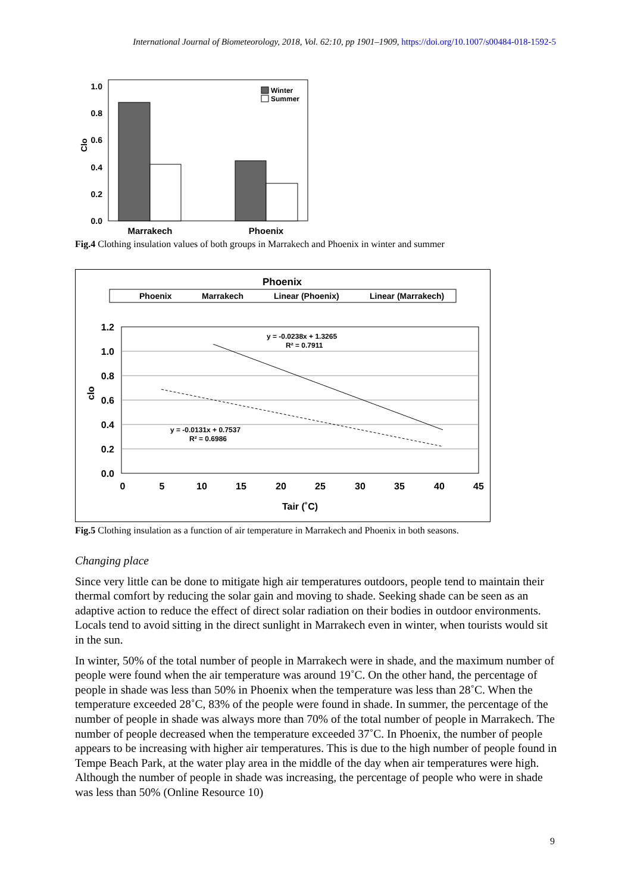International Journal of Biometeorology, 2018, Vol. 62:10, pp 1901–1909, https://doi.org/10.1007/s00484-018-1592-5
1.0
0.8
0.6
0.4
0.2
0.0
Clo
Winter
Summer
Marrakech
Phoenix
Fig.4 Clothing insulation values of both groups in Marrakech and Phoenix in winter and summer
Phoenix
Phoenix
Marrakech
Linear (Phoenix)
Linear (Marrakech)
1.2
1.0
0.8
0.6
0.4
0.2
0.0
0
5
10
15
20
25
30
35
40
45
Tair (˚C)
clo
y = -0.0238x + 1.3265
R² = 0.7911
y = -0.0131x + 0.7537
R² = 0.6986
Fig.5 Clothing insulation as a function of air temperature in Marrakech and Phoenix in both seasons.
Changing place
Since very little can be done to mitigate high air temperatures outdoors, people tend to maintain their thermal comfort by reducing the solar gain and moving to shade. Seeking shade can be seen as an adaptive action to reduce the effect of direct solar radiation on their bodies in outdoor environments. Locals tend to avoid sitting in the direct sunlight in Marrakech even in winter, when tourists would sit in the sun.
In winter, 50% of the total number of people in Marrakech were in shade, and the maximum number of people were found when the air temperature was around 19˚C. On the other hand, the percentage of people in shade was less than 50% in Phoenix when the temperature was less than 28˚C. When the temperature exceeded 28˚C, 83% of the people were found in shade. In summer, the percentage of the number of people in shade was always more than 70% of the total number of people in Marrakech. The number of people decreased when the temperature exceeded 37˚C. In Phoenix, the number of people appears to be increasing with higher air temperatures. This is due to the high number of people found in Tempe Beach Park, at the water play area in the middle of the day when air temperatures were high. Although the number of people in shade was increasing, the percentage of people who were in shade was less than 50% (Online Resource 10)
9